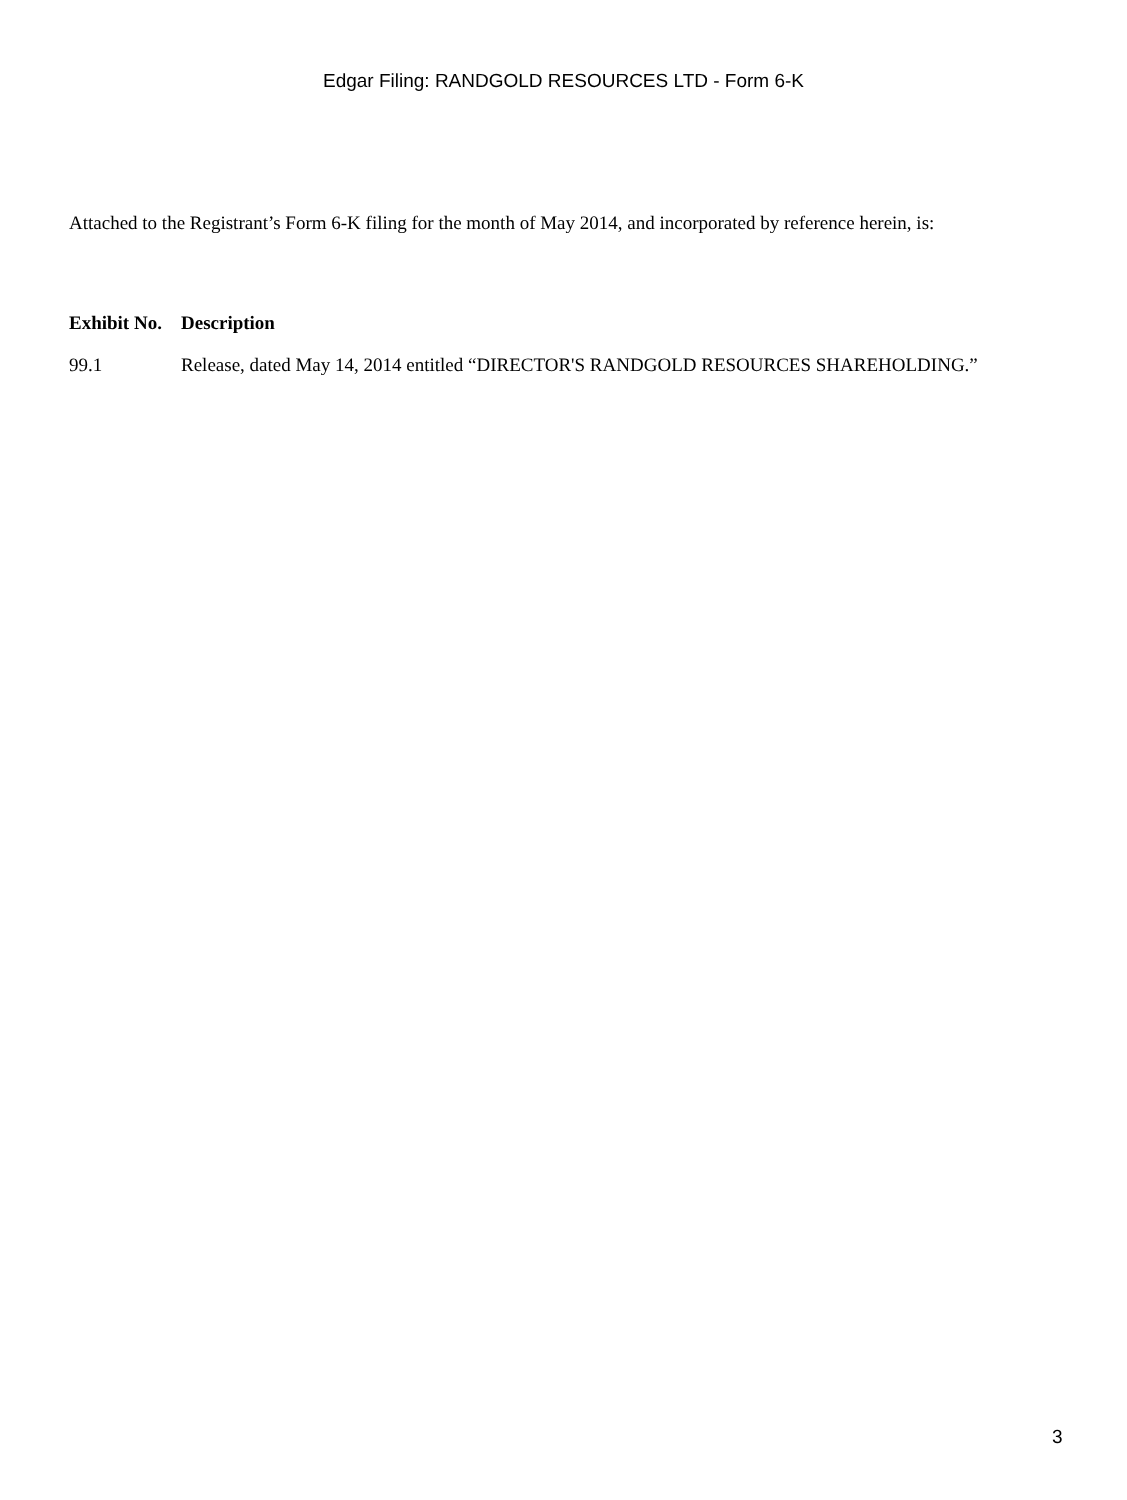Edgar Filing: RANDGOLD RESOURCES LTD - Form 6-K
Attached to the Registrant’s Form 6-K filing for the month of May 2014, and incorporated by reference herein, is:
| Exhibit No. | Description |
| --- | --- |
| 99.1 | Release, dated May 14, 2014 entitled “DIRECTOR'S RANDGOLD RESOURCES SHAREHOLDING.” |
3